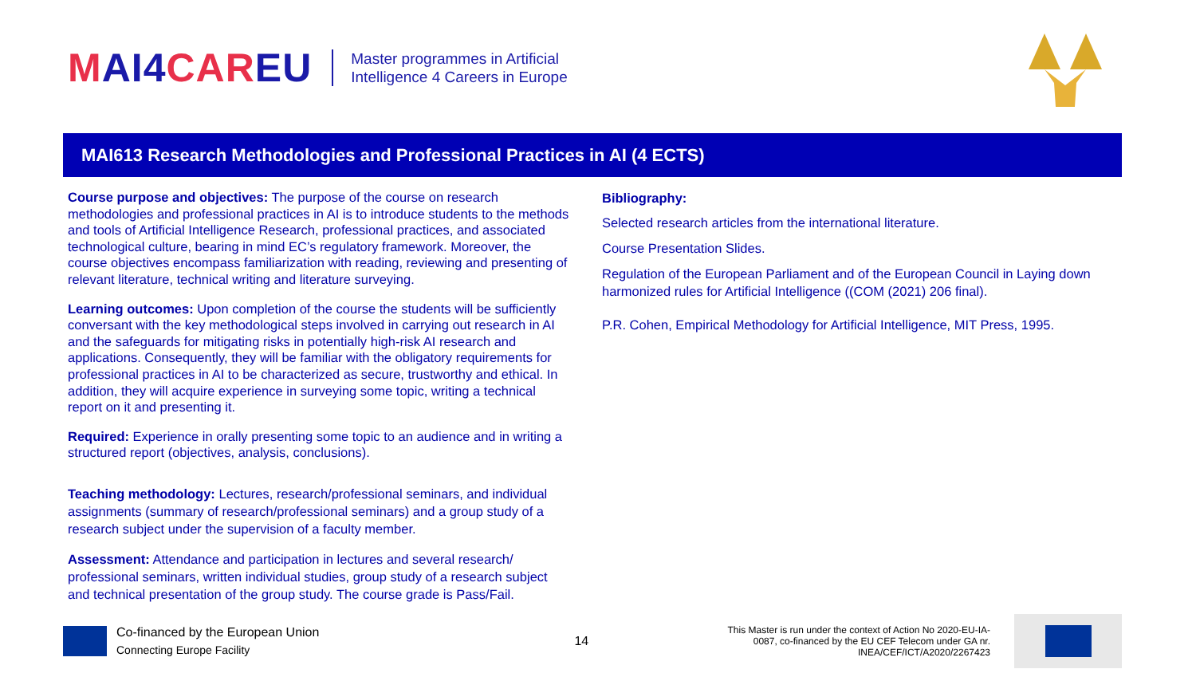MAI4CAREU
Master programmes in Artificial
Intelligence 4 Careers in Europe
MAI613 Research Methodologies and Professional Practices in AI (4 ECTS)
Course purpose and objectives: The purpose of the course on research methodologies and professional practices in AI is to introduce students to the methods and tools of Artificial Intelligence Research, professional practices, and associated technological culture, bearing in mind EC’s regulatory framework. Moreover, the course objectives encompass familiarization with reading, reviewing and presenting of relevant literature, technical writing and literature surveying.
Learning outcomes: Upon completion of the course the students will be sufficiently conversant with the key methodological steps involved in carrying out research in AI and the safeguards for mitigating risks in potentially high-risk AI research and applications. Consequently, they will be familiar with the obligatory requirements for professional practices in AI to be characterized as secure, trustworthy and ethical. In addition, they will acquire experience in surveying some topic, writing a technical report on it and presenting it.
Required: Experience in orally presenting some topic to an audience and in writing a structured report (objectives, analysis, conclusions).
Teaching methodology: Lectures, research/professional seminars, and individual assignments (summary of research/professional seminars) and a group study of a research subject under the supervision of a faculty member.
Assessment: Attendance and participation in lectures and several research/ professional seminars, written individual studies, group study of a research subject and technical presentation of the group study. The course grade is Pass/Fail.
Bibliography:
Selected research articles from the international literature.
Course Presentation Slides.
Regulation of the European Parliament and of the European Council in Laying down harmonized rules for Artificial Intelligence ((COM (2021) 206 final).
P.R. Cohen, Empirical Methodology for Artificial Intelligence, MIT Press, 1995.
Co-financed by the European Union
Connecting Europe Facility
14
This Master is run under the context of Action No 2020-EU-IA-0087, co-financed by the EU CEF Telecom under GA nr. INEA/CEF/ICT/A2020/2267423